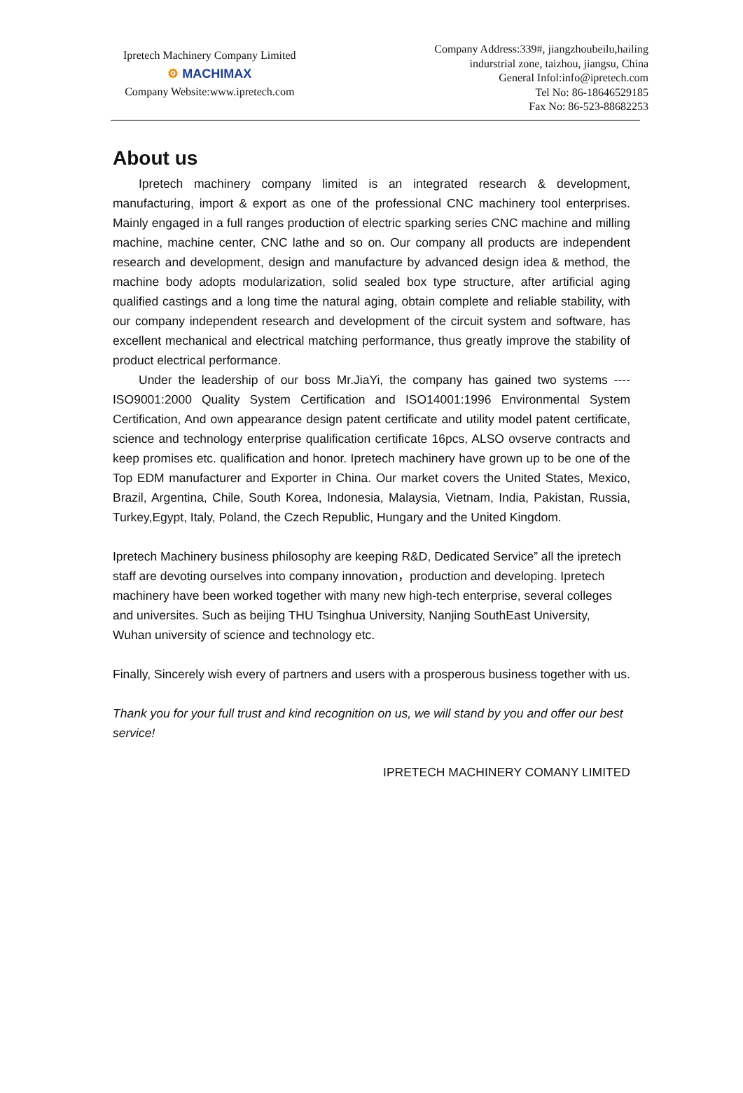Ipretech Machinery Company Limited
⚙ MACHIMAX
Company Website:www.ipretech.com
Company Address:339#, jiangzhoubeilu,hailing
indurstrial zone, taizhou, jiangsu, China
General Infol:info@ipretech.com
Tel No: 86-18646529185
Fax No: 86-523-88682253
About us
Ipretech machinery company limited is an integrated research & development, manufacturing, import & export as one of the professional CNC machinery tool enterprises. Mainly engaged in a full ranges production of electric sparking series CNC machine and milling machine, machine center, CNC lathe and so on. Our company all products are independent research and development, design and manufacture by advanced design idea & method, the machine body adopts modularization, solid sealed box type structure, after artificial aging qualified castings and a long time the natural aging, obtain complete and reliable stability, with our company independent research and development of the circuit system and software, has excellent mechanical and electrical matching performance, thus greatly improve the stability of product electrical performance.
Under the leadership of our boss Mr.JiaYi, the company has gained two systems ----ISO9001:2000 Quality System Certification and ISO14001:1996 Environmental System Certification, And own appearance design patent certificate and utility model patent certificate, science and technology enterprise qualification certificate 16pcs, ALSO ovserve contracts and keep promises etc. qualification and honor. Ipretech machinery have grown up to be one of the Top EDM manufacturer and Exporter in China. Our market covers the United States, Mexico, Brazil, Argentina, Chile, South Korea, Indonesia, Malaysia, Vietnam, India, Pakistan, Russia, Turkey,Egypt, Italy, Poland, the Czech Republic, Hungary and the United Kingdom.
Ipretech Machinery business philosophy are keeping R&D, Dedicated Service” all the ipretech staff are devoting ourselves into company innovation，production and developing. Ipretech machinery have been worked together with many new high-tech enterprise, several colleges and universites. Such as beijing THU Tsinghua University, Nanjing SouthEast University, Wuhan university of science and technology etc.
Finally, Sincerely wish every of partners and users with a prosperous business together with us.
Thank you for your full trust and kind recognition on us, we will stand by you and offer our best service!
IPRETECH MACHINERY COMANY LIMITED